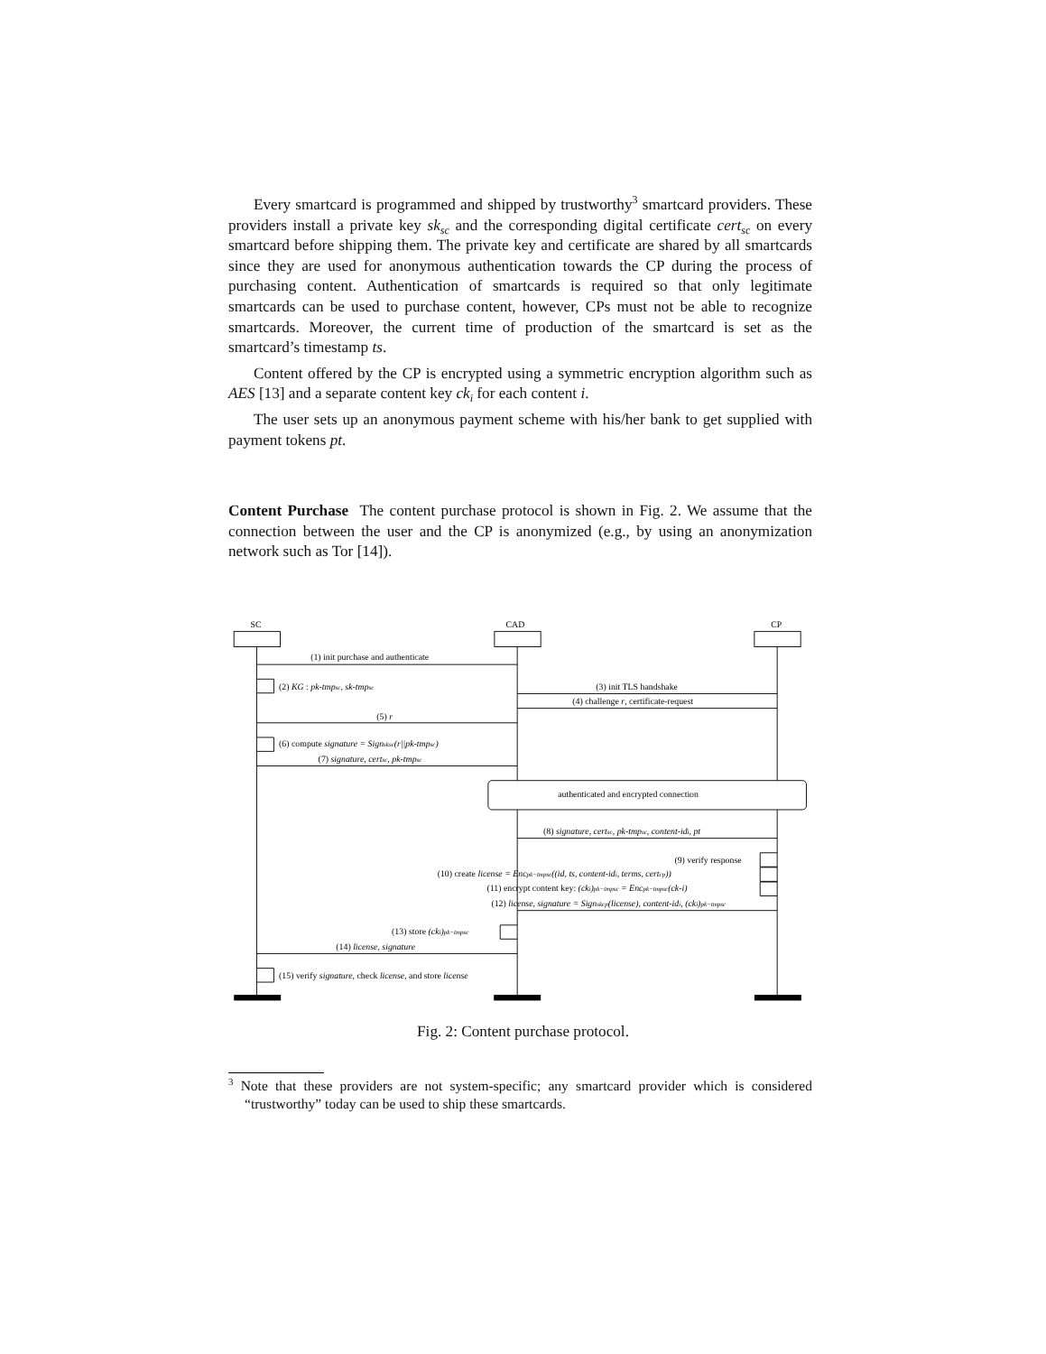Every smartcard is programmed and shipped by trustworthy<sup>3</sup> smartcard providers. These providers install a private key sk<sub>sc</sub> and the corresponding digital certificate cert<sub>sc</sub> on every smartcard before shipping them. The private key and certificate are shared by all smartcards since they are used for anonymous authentication towards the CP during the process of purchasing content. Authentication of smartcards is required so that only legitimate smartcards can be used to purchase content, however, CPs must not be able to recognize smartcards. Moreover, the current time of production of the smartcard is set as the smartcard’s timestamp ts.
Content offered by the CP is encrypted using a symmetric encryption algorithm such as AES [13] and a separate content key ck<sub>i</sub> for each content i.
The user sets up an anonymous payment scheme with his/her bank to get supplied with payment tokens pt.
Content Purchase The content purchase protocol is shown in Fig. 2. We assume that the connection between the user and the CP is anonymized (e.g., by using an anonymization network such as Tor [14]).
SC
CAD
CP
(1) init purchase and authenticate
(2) KG : pk-tmpsc, sk-tmpsc
(3) init TLS handshake
(4) challenge r, certificate-request
(5) r
(6) compute signature = Signsksc(r||pk-tmpsc)
(7) signature, certsc, pk-tmpsc
authenticated and encrypted connection
(8) signature, certsc, pk-tmpsc, content-idi, pt
(9) verify response
(10) create license = Encpk−tmpsc((id, ts, content-idi, terms, certcp))
(11) encrypt content key: (cki)pk−tmpsc = Encpk−tmpsc(ck-i)
(12) license, signature = Signskcp(license), content-idi, (cki)pk−tmpsc
(13) store (cki)pk−tmpsc
(14) license, signature
(15) verify signature, check license, and store license
Fig. 2: Content purchase protocol.
<sup>3</sup> Note that these providers are not system-specific; any smartcard provider which is considered “trustworthy” today can be used to ship these smartcards.